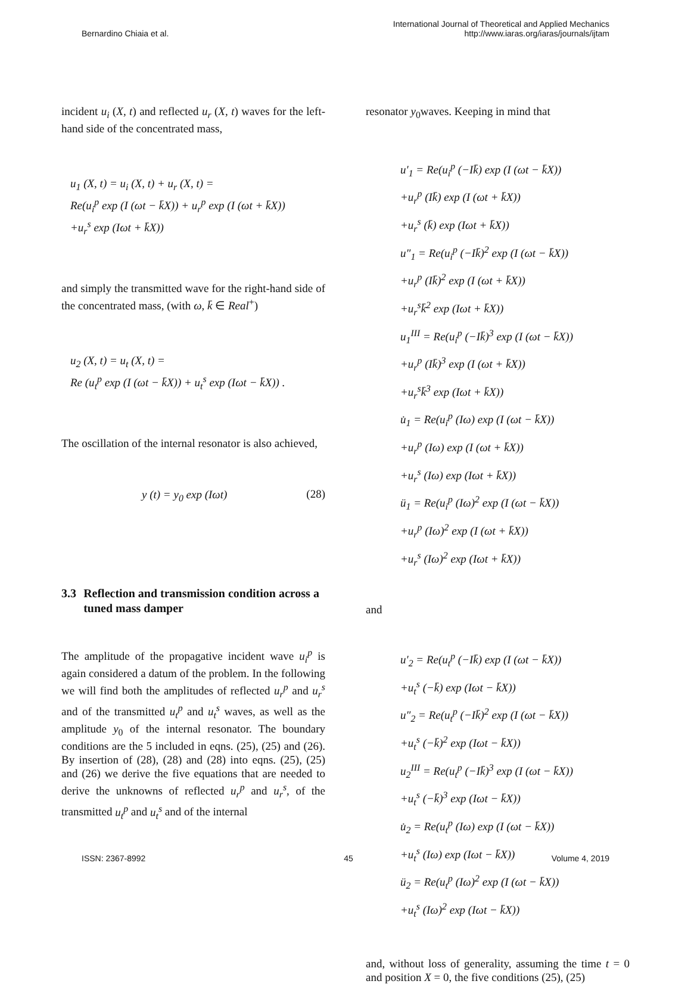Bernardino Chiaia et al.
International Journal of Theoretical and Applied Mechanics
http://www.iaras.org/iaras/journals/ijtam
incident u<sub>i</sub> (X, t) and reflected u<sub>r</sub> (X, t) waves for the left-hand side of the concentrated mass,
u<sub>1</sub> (X, t) = u<sub>i</sub> (X, t) + u<sub>r</sub> (X, t) =
Re(u<sub>i</sub><sup>p</sup> exp (I (ωt − k̄X)) + u<sub>r</sub><sup>p</sup> exp (I (ωt + k̄X))
+u<sub>r</sub><sup>s</sup> exp (Iωt + k̄X))
and simply the transmitted wave for the right-hand side of the concentrated mass, (with ω, k̄ ∈ Real<sup>+</sup>)
u<sub>2</sub> (X, t) = u<sub>t</sub> (X, t) =
Re (u<sub>t</sub><sup>p</sup> exp (I (ωt − k̄X)) + u<sub>t</sub><sup>s</sup> exp (Iωt − k̄X)) .
The oscillation of the internal resonator is also achieved,
y (t) = y<sub>0</sub> exp (Iωt) (28)
3.3 Reflection and transmission condition across a tuned mass damper
The amplitude of the propagative incident wave u<sub>i</sub><sup>p</sup> is again considered a datum of the problem. In the following we will find both the amplitudes of reflected u<sub>r</sub><sup>p</sup> and u<sub>r</sub><sup>s</sup> and of the transmitted u<sub>t</sub><sup>p</sup> and u<sub>t</sub><sup>s</sup> waves, as well as the amplitude y<sub>0</sub> of the internal resonator. The boundary conditions are the 5 included in eqns. (25), (25) and (26). By insertion of (28), (28) and (28) into eqns. (25), (25) and (26) we derive the five equations that are needed to derive the unknowns of reflected u<sub>r</sub><sup>p</sup> and u<sub>r</sub><sup>s</sup>, of the transmitted u<sub>t</sub><sup>p</sup> and u<sub>t</sub><sup>s</sup> and of the internal
resonator y<sub>0</sub>waves. Keeping in mind that
u′<sub>1</sub> = Re(u<sub>i</sub><sup>p</sup> (−Ik̄) exp (I (ωt − k̄X))
+u<sub>r</sub><sup>p</sup> (Ik̄) exp (I (ωt + k̄X))
+u<sub>r</sub><sup>s</sup> (k̄) exp (Iωt + k̄X))
u″<sub>1</sub> = Re(u<sub>i</sub><sup>p</sup> (−Ik̄)<sup>2</sup> exp (I (ωt − k̄X))
+u<sub>r</sub><sup>p</sup> (Ik̄)<sup>2</sup> exp (I (ωt + k̄X))
+u<sub>r</sub><sup>s</sup>k̄<sup>2</sup> exp (Iωt + k̄X))
u<sub>1</sub><sup>III</sup> = Re(u<sub>i</sub><sup>p</sup> (−Ik̄)<sup>3</sup> exp (I (ωt − k̄X))
+u<sub>r</sub><sup>p</sup> (Ik̄)<sup>3</sup> exp (I (ωt + k̄X))
+u<sub>r</sub><sup>s</sup>k̄<sup>3</sup> exp (Iωt + k̄X))
u̇<sub>1</sub> = Re(u<sub>i</sub><sup>p</sup> (Iω) exp (I (ωt − k̄X))
+u<sub>r</sub><sup>p</sup> (Iω) exp (I (ωt + k̄X))
+u<sub>r</sub><sup>s</sup> (Iω) exp (Iωt + k̄X))
ü<sub>1</sub> = Re(u<sub>i</sub><sup>p</sup> (Iω)<sup>2</sup> exp (I (ωt − k̄X))
+u<sub>r</sub><sup>p</sup> (Iω)<sup>2</sup> exp (I (ωt + k̄X))
+u<sub>r</sub><sup>s</sup> (Iω)<sup>2</sup> exp (Iωt + k̄X))
and
u′<sub>2</sub> = Re(u<sub>t</sub><sup>p</sup> (−Ik̄) exp (I (ωt − k̄X))
+u<sub>t</sub><sup>s</sup> (−k̄) exp (Iωt − k̄X))
u″<sub>2</sub> = Re(u<sub>t</sub><sup>p</sup> (−Ik̄)<sup>2</sup> exp (I (ωt − k̄X))
+u<sub>t</sub><sup>s</sup> (−k̄)<sup>2</sup> exp (Iωt − k̄X))
u<sub>2</sub><sup>III</sup> = Re(u<sub>t</sub><sup>p</sup> (−Ik̄)<sup>3</sup> exp (I (ωt − k̄X))
+u<sub>t</sub><sup>s</sup> (−k̄)<sup>3</sup> exp (Iωt − k̄X))
u̇<sub>2</sub> = Re(u<sub>t</sub><sup>p</sup> (Iω) exp (I (ωt − k̄X))
+u<sub>t</sub><sup>s</sup> (Iω) exp (Iωt − k̄X))
ü<sub>2</sub> = Re(u<sub>t</sub><sup>p</sup> (Iω)<sup>2</sup> exp (I (ωt − k̄X))
+u<sub>t</sub><sup>s</sup> (Iω)<sup>2</sup> exp (Iωt − k̄X))
and, without loss of generality, assuming the time t = 0 and position X = 0, the five conditions (25), (25)
ISSN: 2367-8992 45 Volume 4, 2019